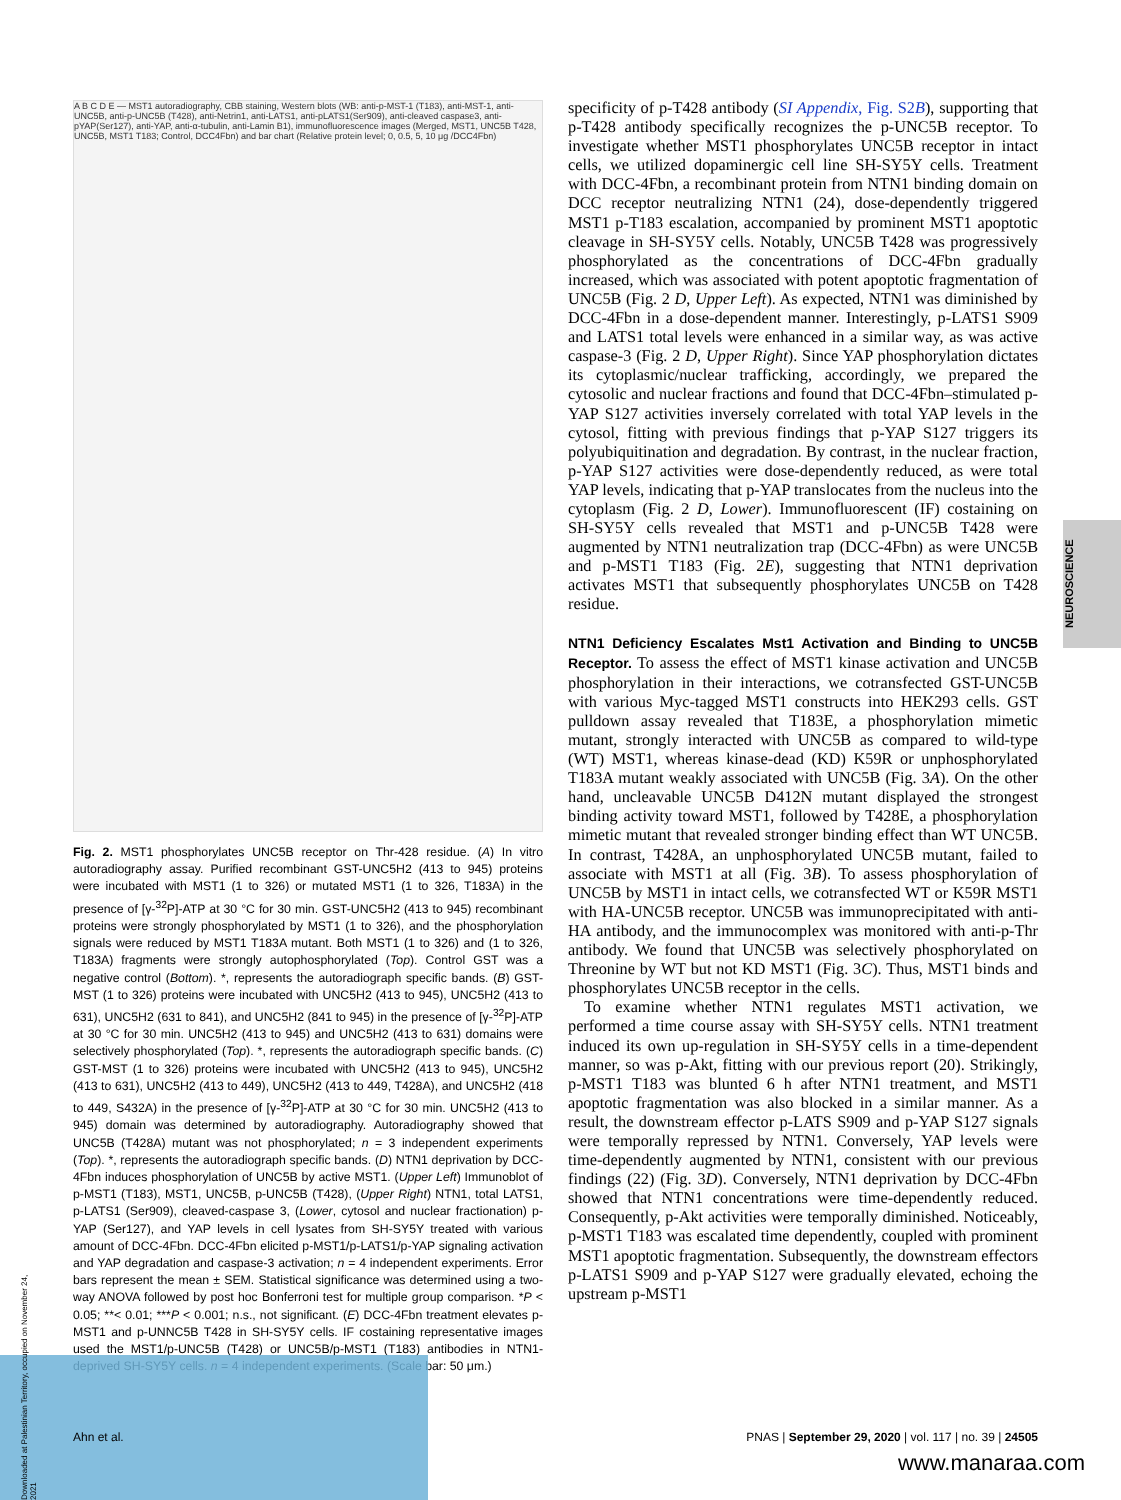A B C D E — MST1 autoradiography, CBB staining, Western blots (WB: anti-p-MST-1 (T183), anti-MST-1, anti-UNC5B, anti-p-UNC5B (T428), anti-Netrin1, anti-LATS1, anti-pLATS1(Ser909), anti-cleaved caspase3, anti-pYAP(Ser127), anti-YAP, anti-α-tubulin, anti-Lamin B1), immunofluorescence images (Merged, MST1, UNC5B T428, UNC5B, MST1 T183; Control, DCC4Fbn) and bar chart (Relative protein level; 0, 0.5, 5, 10 μg /DCC4Fbn)
Fig. 2. MST1 phosphorylates UNC5B receptor on Thr-428 residue. (A) In vitro autoradiography assay. Purified recombinant GST-UNC5H2 (413 to 945) proteins were incubated with MST1 (1 to 326) or mutated MST1 (1 to 326, T183A) in the presence of [γ-<sup>32</sup>P]-ATP at 30 °C for 30 min. GST-UNC5H2 (413 to 945) recombinant proteins were strongly phosphorylated by MST1 (1 to 326), and the phosphorylation signals were reduced by MST1 T183A mutant. Both MST1 (1 to 326) and (1 to 326, T183A) fragments were strongly autophosphorylated (Top). Control GST was a negative control (Bottom). *, represents the autoradiograph specific bands. (B) GST-MST (1 to 326) proteins were incubated with UNC5H2 (413 to 945), UNC5H2 (413 to 631), UNC5H2 (631 to 841), and UNC5H2 (841 to 945) in the presence of [γ-<sup>32</sup>P]-ATP at 30 °C for 30 min. UNC5H2 (413 to 945) and UNC5H2 (413 to 631) domains were selectively phosphorylated (Top). *, represents the autoradiograph specific bands. (C) GST-MST (1 to 326) proteins were incubated with UNC5H2 (413 to 945), UNC5H2 (413 to 631), UNC5H2 (413 to 449), UNC5H2 (413 to 449, T428A), and UNC5H2 (418 to 449, S432A) in the presence of [γ-<sup>32</sup>P]-ATP at 30 °C for 30 min. UNC5H2 (413 to 945) domain was determined by autoradiography. Autoradiography showed that UNC5B (T428A) mutant was not phosphorylated; n = 3 independent experiments (Top). *, represents the autoradiograph specific bands. (D) NTN1 deprivation by DCC-4Fbn induces phosphorylation of UNC5B by active MST1. (Upper Left) Immunoblot of p-MST1 (T183), MST1, UNC5B, p-UNC5B (T428), (Upper Right) NTN1, total LATS1, p-LATS1 (Ser909), cleaved-caspase 3, (Lower, cytosol and nuclear fractionation) p-YAP (Ser127), and YAP levels in cell lysates from SH-SY5Y treated with various amount of DCC-4Fbn. DCC-4Fbn elicited p-MST1/p-LATS1/p-YAP signaling activation and YAP degradation and caspase-3 activation; n = 4 independent experiments. Error bars represent the mean ± SEM. Statistical significance was determined using a two-way ANOVA followed by post hoc Bonferroni test for multiple group comparison. *P < 0.05; **< 0.01; ***P < 0.001; n.s., not significant. (E) DCC-4Fbn treatment elevates p-MST1 and p-UNNC5B T428 in SH-SY5Y cells. IF costaining representative images used the MST1/p-UNC5B (T428) or UNC5B/p-MST1 (T183) antibodies in NTN1-deprived SH-SY5Y cells. n = 4 independent experiments. (Scale bar: 50 μm.)
specificity of p-T428 antibody (SI Appendix, Fig. S2B), supporting that p-T428 antibody specifically recognizes the p-UNC5B receptor. To investigate whether MST1 phosphorylates UNC5B receptor in intact cells, we utilized dopaminergic cell line SH-SY5Y cells. Treatment with DCC-4Fbn, a recombinant protein from NTN1 binding domain on DCC receptor neutralizing NTN1 (24), dose-dependently triggered MST1 p-T183 escalation, accompanied by prominent MST1 apoptotic cleavage in SH-SY5Y cells. Notably, UNC5B T428 was progressively phosphorylated as the concentrations of DCC-4Fbn gradually increased, which was associated with potent apoptotic fragmentation of UNC5B (Fig. 2 D, Upper Left). As expected, NTN1 was diminished by DCC-4Fbn in a dose-dependent manner. Interestingly, p-LATS1 S909 and LATS1 total levels were enhanced in a similar way, as was active caspase-3 (Fig. 2 D, Upper Right). Since YAP phosphorylation dictates its cytoplasmic/nuclear trafficking, accordingly, we prepared the cytosolic and nuclear fractions and found that DCC-4Fbn–stimulated p-YAP S127 activities inversely correlated with total YAP levels in the cytosol, fitting with previous findings that p-YAP S127 triggers its polyubiquitination and degradation. By contrast, in the nuclear fraction, p-YAP S127 activities were dose-dependently reduced, as were total YAP levels, indicating that p-YAP translocates from the nucleus into the cytoplasm (Fig. 2 D, Lower). Immunofluorescent (IF) costaining on SH-SY5Y cells revealed that MST1 and p-UNC5B T428 were augmented by NTN1 neutralization trap (DCC-4Fbn) as were UNC5B and p-MST1 T183 (Fig. 2E), suggesting that NTN1 deprivation activates MST1 that subsequently phosphorylates UNC5B on T428 residue.
NTN1 Deficiency Escalates Mst1 Activation and Binding to UNC5B Receptor.
To assess the effect of MST1 kinase activation and UNC5B phosphorylation in their interactions, we cotransfected GST-UNC5B with various Myc-tagged MST1 constructs into HEK293 cells. GST pulldown assay revealed that T183E, a phosphorylation mimetic mutant, strongly interacted with UNC5B as compared to wild-type (WT) MST1, whereas kinase-dead (KD) K59R or unphosphorylated T183A mutant weakly associated with UNC5B (Fig. 3A). On the other hand, uncleavable UNC5B D412N mutant displayed the strongest binding activity toward MST1, followed by T428E, a phosphorylation mimetic mutant that revealed stronger binding effect than WT UNC5B. In contrast, T428A, an unphosphorylated UNC5B mutant, failed to associate with MST1 at all (Fig. 3B). To assess phosphorylation of UNC5B by MST1 in intact cells, we cotransfected WT or K59R MST1 with HA-UNC5B receptor. UNC5B was immunoprecipitated with anti-HA antibody, and the immunocomplex was monitored with anti-p-Thr antibody. We found that UNC5B was selectively phosphorylated on Threonine by WT but not KD MST1 (Fig. 3C). Thus, MST1 binds and phosphorylates UNC5B receptor in the cells.
To examine whether NTN1 regulates MST1 activation, we performed a time course assay with SH-SY5Y cells. NTN1 treatment induced its own up-regulation in SH-SY5Y cells in a time-dependent manner, so was p-Akt, fitting with our previous report (20). Strikingly, p-MST1 T183 was blunted 6 h after NTN1 treatment, and MST1 apoptotic fragmentation was also blocked in a similar manner. As a result, the downstream effector p-LATS S909 and p-YAP S127 signals were temporally repressed by NTN1. Conversely, YAP levels were time-dependently augmented by NTN1, consistent with our previous findings (22) (Fig. 3D). Conversely, NTN1 deprivation by DCC-4Fbn showed that NTN1 concentrations were time-dependently reduced. Consequently, p-Akt activities were temporally diminished. Noticeably, p-MST1 T183 was escalated time dependently, coupled with prominent MST1 apoptotic fragmentation. Subsequently, the downstream effectors p-LATS1 S909 and p-YAP S127 were gradually elevated, echoing the upstream p-MST1
NEUROSCIENCE
Downloaded at Palestinian Territory, occupied on November 24, 2021
Ahn et al. PNAS | September 29, 2020 | vol. 117 | no. 39 | 24505
www.manaraa.com